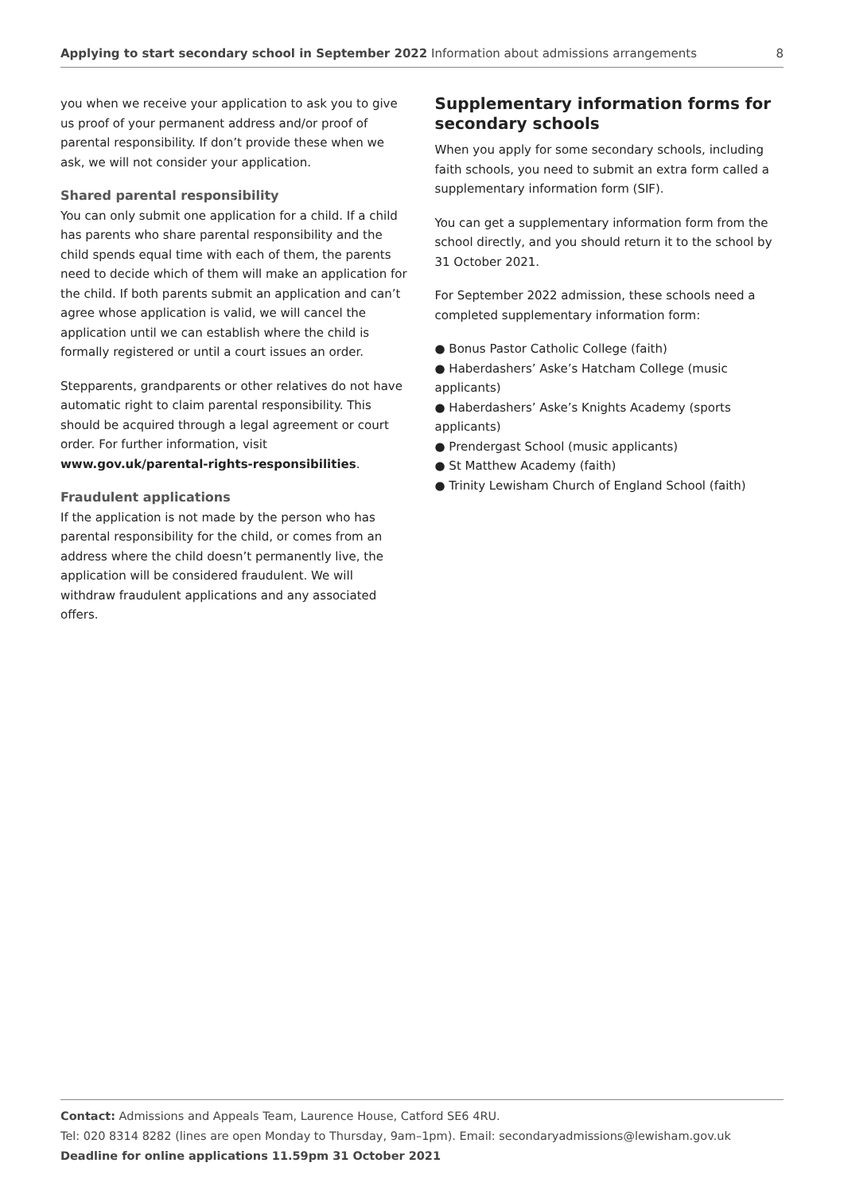Applying to start secondary school in September 2022 Information about admissions arrangements 8
you when we receive your application to ask you to give us proof of your permanent address and/or proof of parental responsibility. If don’t provide these when we ask, we will not consider your application.
Shared parental responsibility
You can only submit one application for a child. If a child has parents who share parental responsibility and the child spends equal time with each of them, the parents need to decide which of them will make an application for the child. If both parents submit an application and can’t agree whose application is valid, we will cancel the application until we can establish where the child is formally registered or until a court issues an order.
Stepparents, grandparents or other relatives do not have automatic right to claim parental responsibility. This should be acquired through a legal agreement or court order. For further information, visit www.gov.uk/parental-rights-responsibilities.
Fraudulent applications
If the application is not made by the person who has parental responsibility for the child, or comes from an address where the child doesn’t permanently live, the application will be considered fraudulent. We will withdraw fraudulent applications and any associated offers.
Supplementary information forms for secondary schools
When you apply for some secondary schools, including faith schools, you need to submit an extra form called a supplementary information form (SIF).
You can get a supplementary information form from the school directly, and you should return it to the school by 31 October 2021.
For September 2022 admission, these schools need a completed supplementary information form:
● Bonus Pastor Catholic College (faith)
● Haberdashers’ Aske’s Hatcham College (music applicants)
● Haberdashers’ Aske’s Knights Academy (sports applicants)
● Prendergast School (music applicants)
● St Matthew Academy (faith)
● Trinity Lewisham Church of England School (faith)
Contact: Admissions and Appeals Team, Laurence House, Catford SE6 4RU.
Tel: 020 8314 8282 (lines are open Monday to Thursday, 9am–1pm). Email: secondaryadmissions@lewisham.gov.uk
Deadline for online applications 11.59pm 31 October 2021